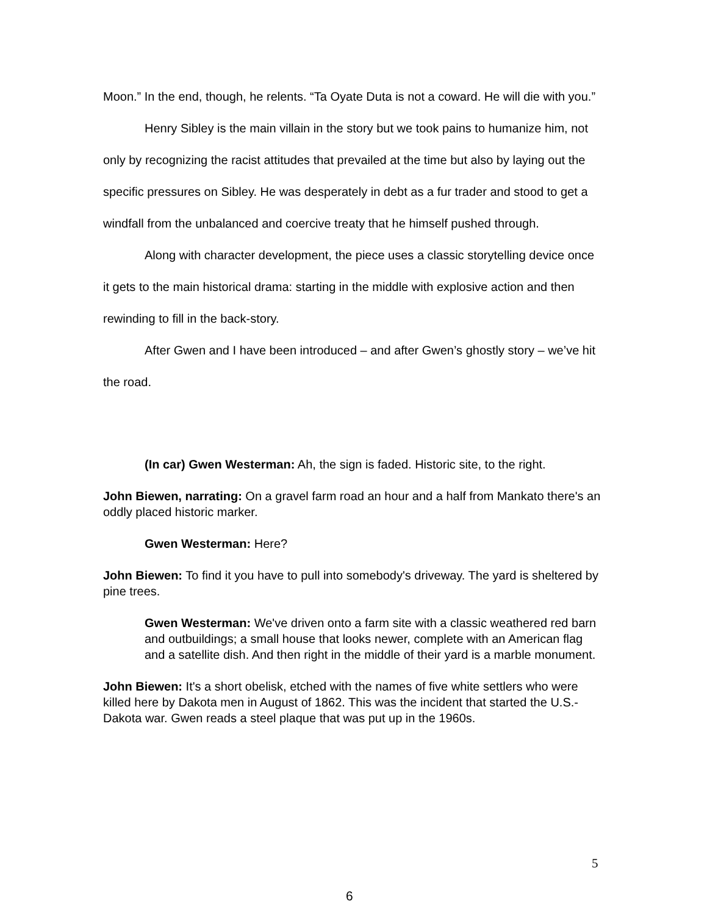Moon.” In the end, though, he relents. “Ta Oyate Duta is not a coward. He will die with you.”
Henry Sibley is the main villain in the story but we took pains to humanize him, not only by recognizing the racist attitudes that prevailed at the time but also by laying out the specific pressures on Sibley. He was desperately in debt as a fur trader and stood to get a windfall from the unbalanced and coercive treaty that he himself pushed through.
Along with character development, the piece uses a classic storytelling device once it gets to the main historical drama: starting in the middle with explosive action and then rewinding to fill in the back-story.
After Gwen and I have been introduced – and after Gwen’s ghostly story – we’ve hit the road.
(In car) Gwen Westerman: Ah, the sign is faded. Historic site, to the right.
John Biewen, narrating: On a gravel farm road an hour and a half from Mankato there's an oddly placed historic marker.
Gwen Westerman: Here?
John Biewen: To find it you have to pull into somebody's driveway. The yard is sheltered by pine trees.
Gwen Westerman: We've driven onto a farm site with a classic weathered red barn and outbuildings; a small house that looks newer, complete with an American flag and a satellite dish. And then right in the middle of their yard is a marble monument.
John Biewen: It's a short obelisk, etched with the names of five white settlers who were killed here by Dakota men in August of 1862. This was the incident that started the U.S.-Dakota war. Gwen reads a steel plaque that was put up in the 1960s.
5
6